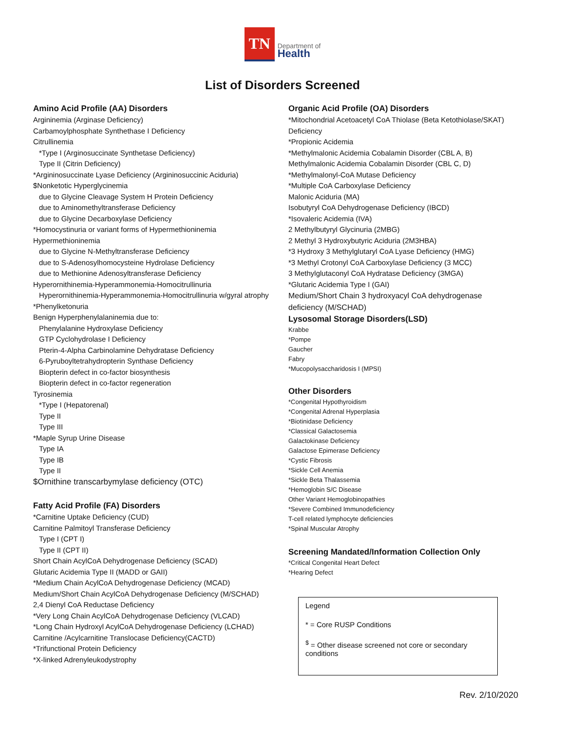TN
Department of
Health
List of Disorders Screened
Amino Acid Profile (AA) Disorders
Argininemia (Arginase Deficiency)
Carbamoylphosphate Synthethase I Deficiency
Citrullinemia
*Type I (Arginosuccinate Synthetase Deficiency)
Type II (Citrin Deficiency)
*Argininosuccinate Lyase Deficiency (Argininosuccinic Aciduria)
$Nonketotic Hyperglycinemia
due to Glycine Cleavage System H Protein Deficiency
due to Aminomethyltransferase Deficiency
due to Glycine Decarboxylase Deficiency
*Homocystinuria or variant forms of Hypermethioninemia
Hypermethioninemia
due to Glycine N-Methyltransferase Deficiency
due to S-Adenosylhomocysteine Hydrolase Deficiency
due to Methionine Adenosyltransferase Deficiency
Hyperornithinemia-Hyperammonemia-Homocitrullinuria
Hyperornithinemia-Hyperammonemia-Homocitrullinuria w/gyral atrophy
*Phenylketonuria
Benign Hyperphenylalaninemia due to:
Phenylalanine Hydroxylase Deficiency
GTP Cyclohydrolase I Deficiency
Pterin-4-Alpha Carbinolamine Dehydratase Deficiency
6-Pyruboyltetrahydropterin Synthase Deficiency
Biopterin defect in co-factor biosynthesis
Biopterin defect in co-factor regeneration
Tyrosinemia
*Type I (Hepatorenal)
Type II
Type III
*Maple Syrup Urine Disease
Type IA
Type IB
Type II
$Ornithine transcarbymylase deficiency (OTC)
Fatty Acid Profile (FA) Disorders
*Carnitine Uptake Deficiency (CUD)
Carnitine Palmitoyl Transferase Deficiency
Type I (CPT I)
Type II (CPT II)
Short Chain AcylCoA Dehydrogenase Deficiency (SCAD)
Glutaric Acidemia Type II (MADD or GAII)
*Medium Chain AcylCoA Dehydrogenase Deficiency (MCAD)
Medium/Short Chain AcylCoA Dehydrogenase Deficiency (M/SCHAD)
2,4 Dienyl CoA Reductase Deficiency
*Very Long Chain AcylCoA Dehydrogenase Deficiency (VLCAD)
*Long Chain Hydroxyl AcylCoA Dehydrogenase Deficiency (LCHAD)
Carnitine /Acylcarnitine Translocase Deficiency(CACTD)
*Trifunctional Protein Deficiency
*X-linked Adrenyleukodystrophy
Organic Acid Profile (OA) Disorders
*Mitochondrial Acetoacetyl CoA Thiolase (Beta Ketothiolase/SKAT) Deficiency
*Propionic Acidemia
*Methylmalonic Acidemia Cobalamin Disorder (CBL A, B)
Methylmalonic Acidemia Cobalamin Disorder (CBL C, D)
*Methylmalonyl-CoA Mutase Deficiency
*Multiple CoA Carboxylase Deficiency
Malonic Aciduria (MA)
Isobutyryl CoA Dehydrogenase Deficiency (IBCD)
*Isovaleric Acidemia (IVA)
2 Methylbutyryl Glycinuria (2MBG)
2 Methyl 3 Hydroxybutyric Aciduria (2M3HBA)
*3 Hydroxy 3 Methylglutaryl CoA Lyase Deficiency (HMG)
*3 Methyl Crotonyl CoA Carboxylase Deficiency (3 MCC)
3 Methylglutaconyl CoA Hydratase Deficiency (3MGA)
*Glutaric Acidemia Type I (GAI)
Medium/Short Chain 3 hydroxyacyl CoA dehydrogenase deficiency (M/SCHAD)
Lysosomal Storage Disorders(LSD)
Krabbe
*Pompe
Gaucher
Fabry
*Mucopolysaccharidosis I (MPSI)
Other Disorders
*Congenital Hypothyroidism
*Congenital Adrenal Hyperplasia
*Biotinidase Deficiency
*Classical Galactosemia
Galactokinase Deficiency
Galactose Epimerase Deficiency
*Cystic Fibrosis
*Sickle Cell Anemia
*Sickle Beta Thalassemia
*Hemoglobin S/C Disease
Other Variant Hemoglobinopathies
*Severe Combined Immunodeficiency
T-cell related lymphocyte deficiencies
*Spinal Muscular Atrophy
Screening Mandated/Information Collection Only
*Critical Congenital Heart Defect
*Hearing Defect
Legend
* = Core RUSP Conditions
<sup>$</sup> = Other disease screened not core or secondary conditions
Rev. 2/10/2020